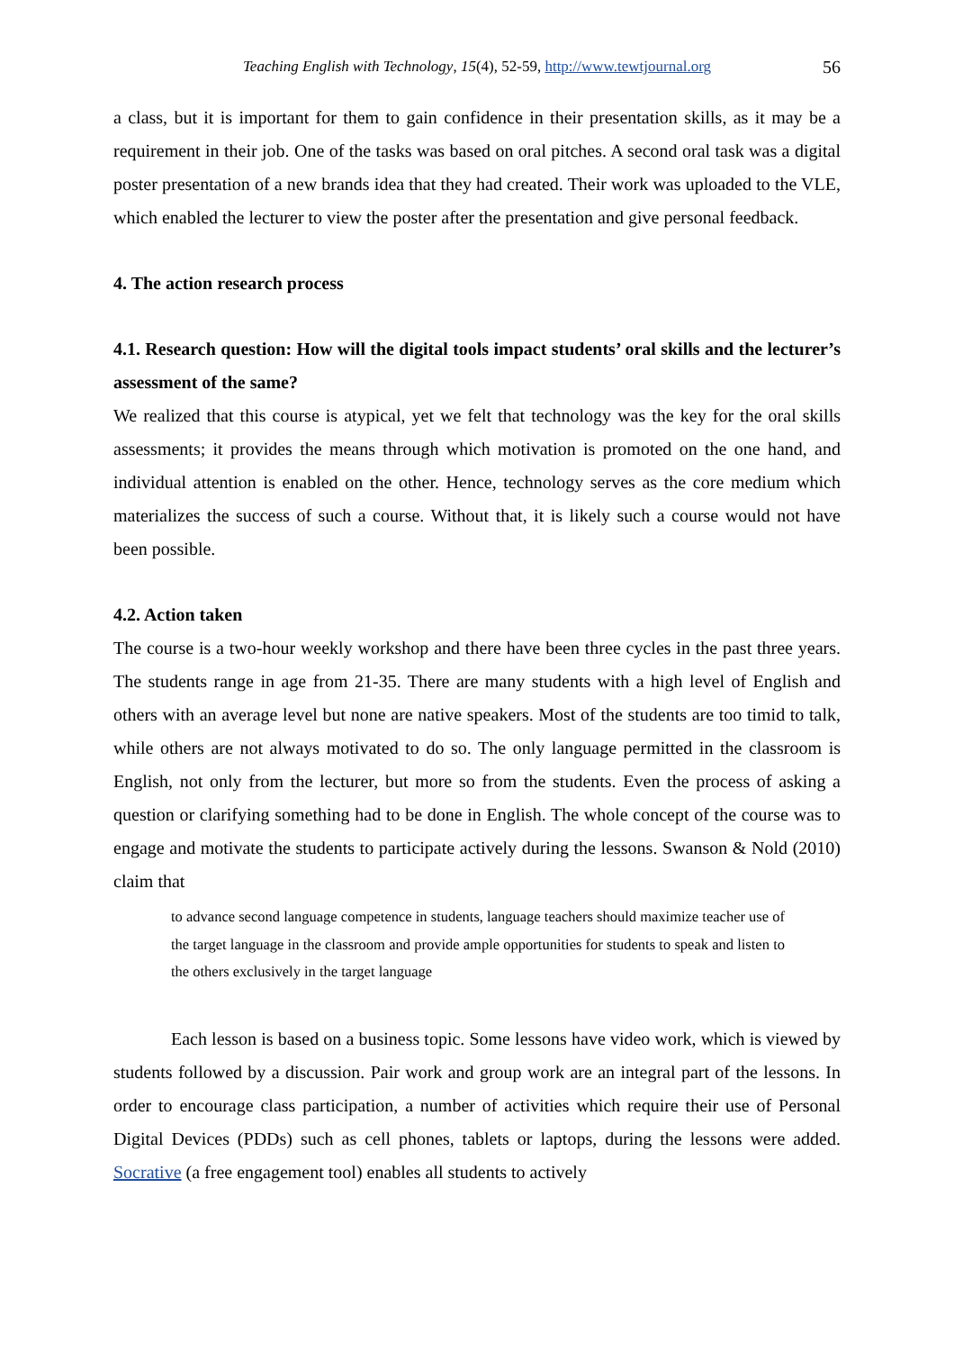Teaching English with Technology, 15(4), 52-59, http://www.tewtjournal.org 56
a class, but it is important for them to gain confidence in their presentation skills, as it may be a requirement in their job. One of the tasks was based on oral pitches. A second oral task was a digital poster presentation of a new brands idea that they had created. Their work was uploaded to the VLE, which enabled the lecturer to view the poster after the presentation and give personal feedback.
4. The action research process
4.1. Research question: How will the digital tools impact students’ oral skills and the lecturer’s assessment of the same?
We realized that this course is atypical, yet we felt that technology was the key for the oral skills assessments; it provides the means through which motivation is promoted on the one hand, and individual attention is enabled on the other. Hence, technology serves as the core medium which materializes the success of such a course. Without that, it is likely such a course would not have been possible.
4.2. Action taken
The course is a two-hour weekly workshop and there have been three cycles in the past three years. The students range in age from 21-35. There are many students with a high level of English and others with an average level but none are native speakers. Most of the students are too timid to talk, while others are not always motivated to do so. The only language permitted in the classroom is English, not only from the lecturer, but more so from the students. Even the process of asking a question or clarifying something had to be done in English. The whole concept of the course was to engage and motivate the students to participate actively during the lessons. Swanson & Nold (2010) claim that
to advance second language competence in students, language teachers should maximize teacher use of the target language in the classroom and provide ample opportunities for students to speak and listen to the others exclusively in the target language
Each lesson is based on a business topic. Some lessons have video work, which is viewed by students followed by a discussion. Pair work and group work are an integral part of the lessons. In order to encourage class participation, a number of activities which require their use of Personal Digital Devices (PDDs) such as cell phones, tablets or laptops, during the lessons were added. Socrative (a free engagement tool) enables all students to actively